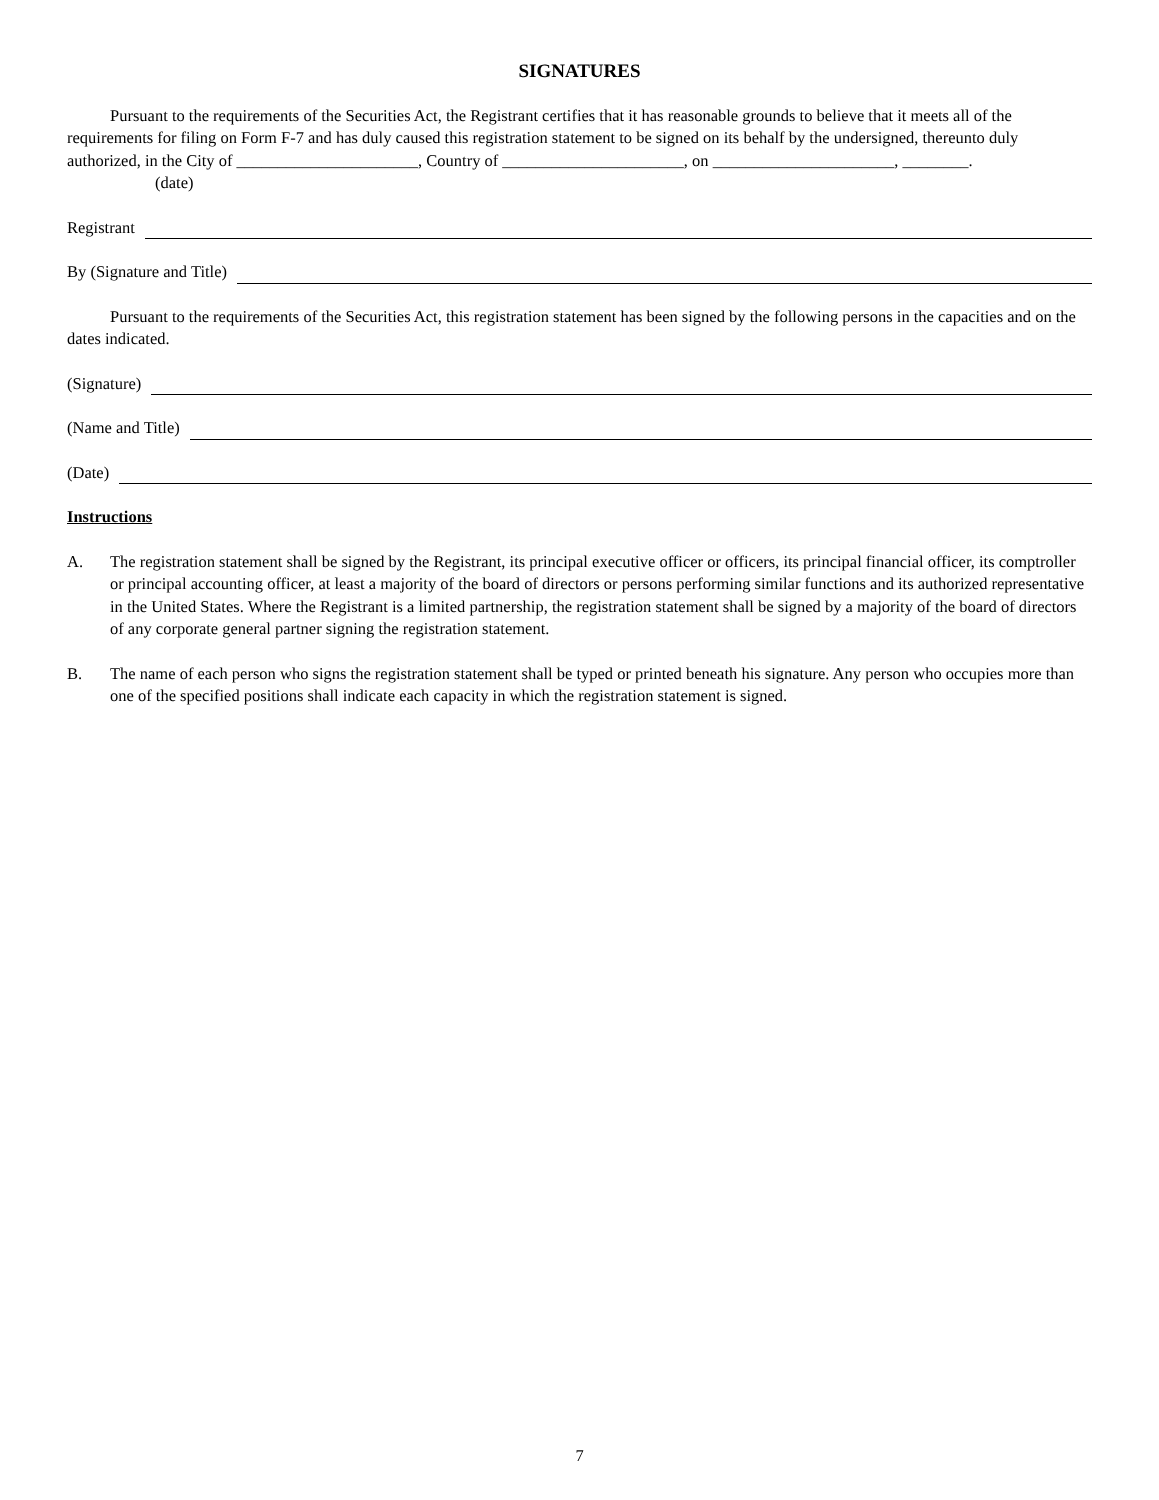SIGNATURES
Pursuant to the requirements of the Securities Act, the Registrant certifies that it has reasonable grounds to believe that it meets all of the requirements for filing on Form F-7 and has duly caused this registration statement to be signed on its behalf by the undersigned, thereunto duly authorized, in the City of ______________________, Country of ______________________, on ______________________, ________.
(date)
Registrant
By (Signature and Title)
Pursuant to the requirements of the Securities Act, this registration statement has been signed by the following persons in the capacities and on the dates indicated.
(Signature)
(Name and Title)
(Date)
Instructions
A. The registration statement shall be signed by the Registrant, its principal executive officer or officers, its principal financial officer, its comptroller or principal accounting officer, at least a majority of the board of directors or persons performing similar functions and its authorized representative in the United States. Where the Registrant is a limited partnership, the registration statement shall be signed by a majority of the board of directors of any corporate general partner signing the registration statement.
B. The name of each person who signs the registration statement shall be typed or printed beneath his signature. Any person who occupies more than one of the specified positions shall indicate each capacity in which the registration statement is signed.
7